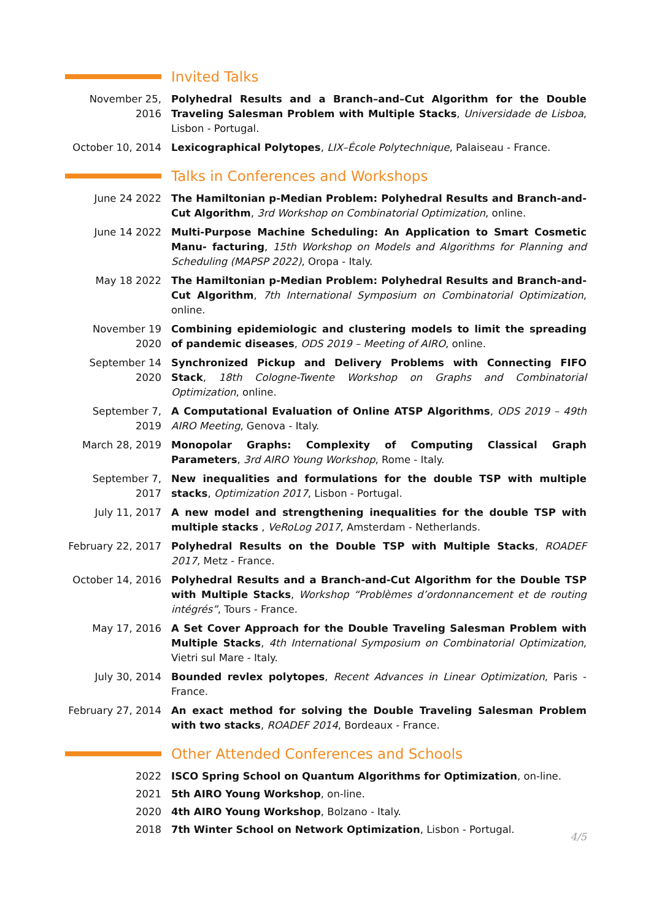Invited Talks
November 25, 2016
Polyhedral Results and a Branch–and–Cut Algorithm for the Double Traveling Salesman Problem with Multiple Stacks, Universidade de Lisboa, Lisbon - Portugal.
October 10, 2014
Lexicographical Polytopes, LIX–École Polytechnique, Palaiseau - France.
Talks in Conferences and Workshops
June 24 2022 The Hamiltonian p-Median Problem: Polyhedral Results and Branch-and-Cut Algorithm, 3rd Workshop on Combinatorial Optimization, online.
June 14 2022 Multi-Purpose Machine Scheduling: An Application to Smart Cosmetic Manu- facturing, 15th Workshop on Models and Algorithms for Planning and Scheduling (MAPSP 2022), Oropa - Italy.
May 18 2022 The Hamiltonian p-Median Problem: Polyhedral Results and Branch-and-Cut Algorithm, 7th International Symposium on Combinatorial Optimization, online.
November 19 2020
Combining epidemiologic and clustering models to limit the spreading of pandemic diseases, ODS 2019 – Meeting of AIRO, online.
September 14 2020
Synchronized Pickup and Delivery Problems with Connecting FIFO Stack, 18th Cologne-Twente Workshop on Graphs and Combinatorial Optimization, online.
September 7, 2019
A Computational Evaluation of Online ATSP Algorithms, ODS 2019 – 49th AIRO Meeting, Genova - Italy.
March 28, 2019 Monopolar Graphs: Complexity of Computing Classical Graph Parameters, 3rd AIRO Young Workshop, Rome - Italy.
September 7, 2017
New inequalities and formulations for the double TSP with multiple stacks, Optimization 2017, Lisbon - Portugal.
July 11, 2017 A new model and strengthening inequalities for the double TSP with multiple stacks , VeRoLog 2017, Amsterdam - Netherlands.
February 22, 2017
Polyhedral Results on the Double TSP with Multiple Stacks, ROADEF 2017, Metz - France.
October 14, 2016
Polyhedral Results and a Branch-and-Cut Algorithm for the Double TSP with Multiple Stacks, Workshop “Problèmes d’ordonnancement et de routing intégrés”, Tours - France.
May 17, 2016 A Set Cover Approach for the Double Traveling Salesman Problem with Multiple Stacks, 4th International Symposium on Combinatorial Optimization, Vietri sul Mare - Italy.
July 30, 2014 Bounded revlex polytopes, Recent Advances in Linear Optimization, Paris - France.
February 27, 2014
An exact method for solving the Double Traveling Salesman Problem with two stacks, ROADEF 2014, Bordeaux - France.
Other Attended Conferences and Schools
2022 ISCO Spring School on Quantum Algorithms for Optimization, on-line.
2021 5th AIRO Young Workshop, on-line.
2020 4th AIRO Young Workshop, Bolzano - Italy.
2018 7th Winter School on Network Optimization, Lisbon - Portugal.
4/5